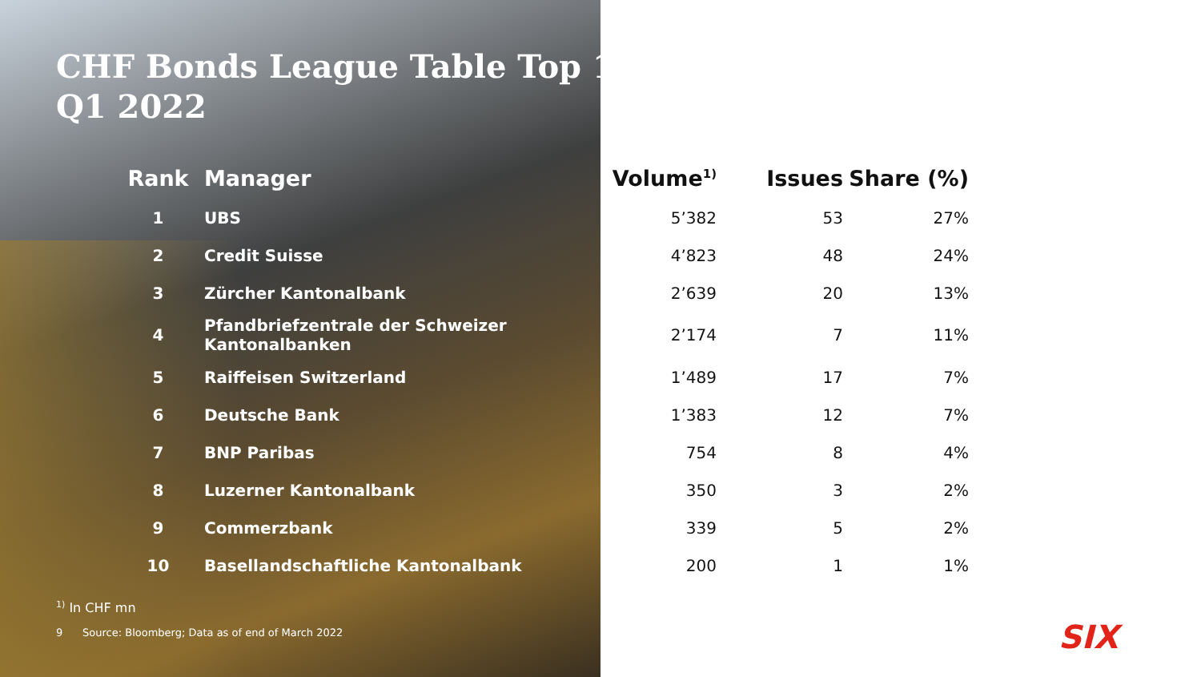CHF Bonds League Table Top 10
Q1 2022
| Rank | Manager | Volume<sup>1)</sup> | Issues | Share (%) |
| --- | --- | --- | --- | --- |
| 1 | UBS | 5’382 | 53 | 27% |
| 2 | Credit Suisse | 4’823 | 48 | 24% |
| 3 | Zürcher Kantonalbank | 2’639 | 20 | 13% |
| 4 | Pfandbriefzentrale der Schweizer Kantonalbanken | 2’174 | 7 | 11% |
| 5 | Raiffeisen Switzerland | 1’489 | 17 | 7% |
| 6 | Deutsche Bank | 1’383 | 12 | 7% |
| 7 | BNP Paribas | 754 | 8 | 4% |
| 8 | Luzerner Kantonalbank | 350 | 3 | 2% |
| 9 | Commerzbank | 339 | 5 | 2% |
| 10 | Basellandschaftliche Kantonalbank | 200 | 1 | 1% |
<sup>1)</sup> In CHF mn
9 Source: Bloomberg; Data as of end of March 2022
SIX